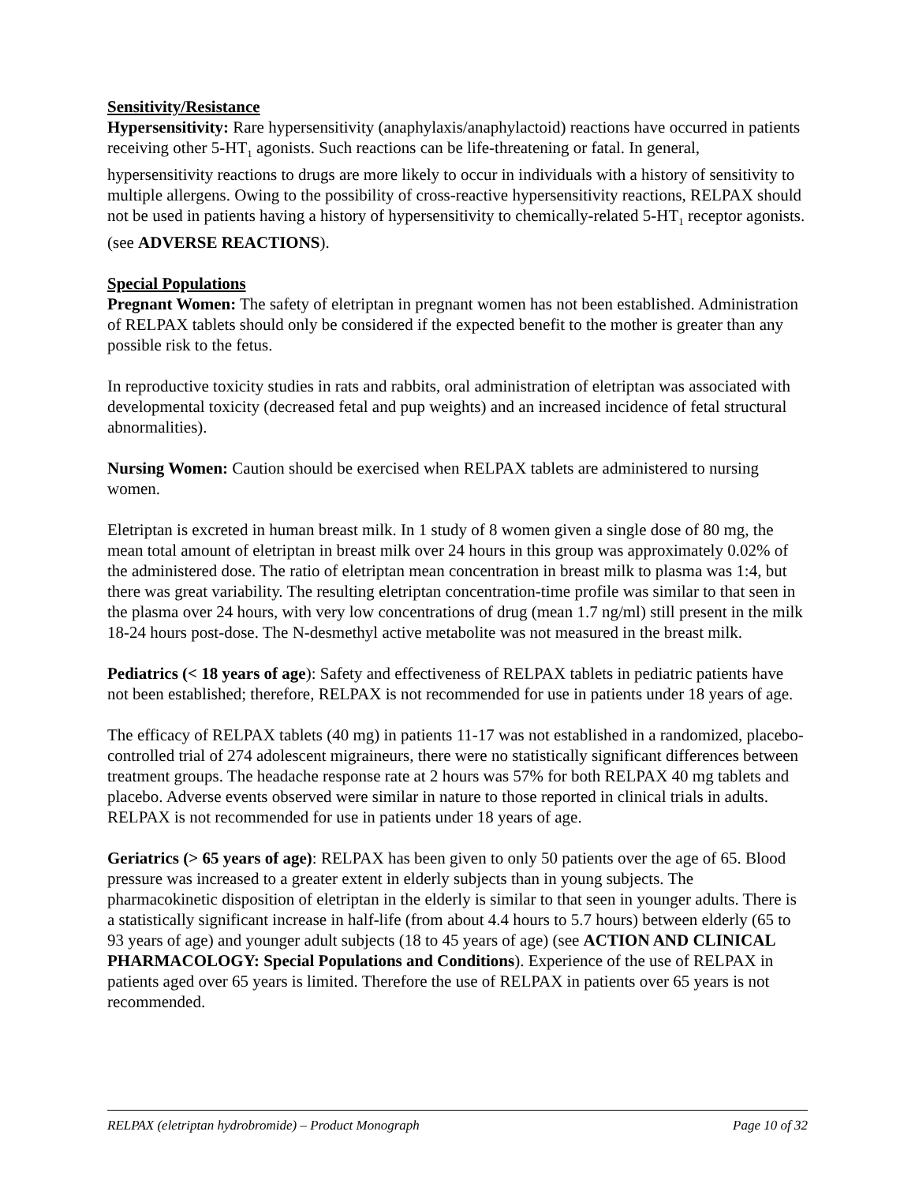Sensitivity/Resistance
Hypersensitivity: Rare hypersensitivity (anaphylaxis/anaphylactoid) reactions have occurred in patients receiving other 5-HT<sub>1</sub> agonists. Such reactions can be life-threatening or fatal. In general, hypersensitivity reactions to drugs are more likely to occur in individuals with a history of sensitivity to multiple allergens. Owing to the possibility of cross-reactive hypersensitivity reactions, RELPAX should not be used in patients having a history of hypersensitivity to chemically-related 5-HT<sub>1</sub> receptor agonists. (see ADVERSE REACTIONS).
Special Populations
Pregnant Women: The safety of eletriptan in pregnant women has not been established. Administration of RELPAX tablets should only be considered if the expected benefit to the mother is greater than any possible risk to the fetus.
In reproductive toxicity studies in rats and rabbits, oral administration of eletriptan was associated with developmental toxicity (decreased fetal and pup weights) and an increased incidence of fetal structural abnormalities).
Nursing Women: Caution should be exercised when RELPAX tablets are administered to nursing women.
Eletriptan is excreted in human breast milk. In 1 study of 8 women given a single dose of 80 mg, the mean total amount of eletriptan in breast milk over 24 hours in this group was approximately 0.02% of the administered dose. The ratio of eletriptan mean concentration in breast milk to plasma was 1:4, but there was great variability. The resulting eletriptan concentration-time profile was similar to that seen in the plasma over 24 hours, with very low concentrations of drug (mean 1.7 ng/ml) still present in the milk 18-24 hours post-dose. The N-desmethyl active metabolite was not measured in the breast milk.
Pediatrics (< 18 years of age): Safety and effectiveness of RELPAX tablets in pediatric patients have not been established; therefore, RELPAX is not recommended for use in patients under 18 years of age.
The efficacy of RELPAX tablets (40 mg) in patients 11-17 was not established in a randomized, placebo-controlled trial of 274 adolescent migraineurs, there were no statistically significant differences between treatment groups. The headache response rate at 2 hours was 57% for both RELPAX 40 mg tablets and placebo. Adverse events observed were similar in nature to those reported in clinical trials in adults. RELPAX is not recommended for use in patients under 18 years of age.
Geriatrics (> 65 years of age): RELPAX has been given to only 50 patients over the age of 65. Blood pressure was increased to a greater extent in elderly subjects than in young subjects. The pharmacokinetic disposition of eletriptan in the elderly is similar to that seen in younger adults. There is a statistically significant increase in half-life (from about 4.4 hours to 5.7 hours) between elderly (65 to 93 years of age) and younger adult subjects (18 to 45 years of age) (see ACTION AND CLINICAL PHARMACOLOGY: Special Populations and Conditions). Experience of the use of RELPAX in patients aged over 65 years is limited. Therefore the use of RELPAX in patients over 65 years is not recommended.
RELPAX (eletriptan hydrobromide) – Product Monograph Page 10 of 32